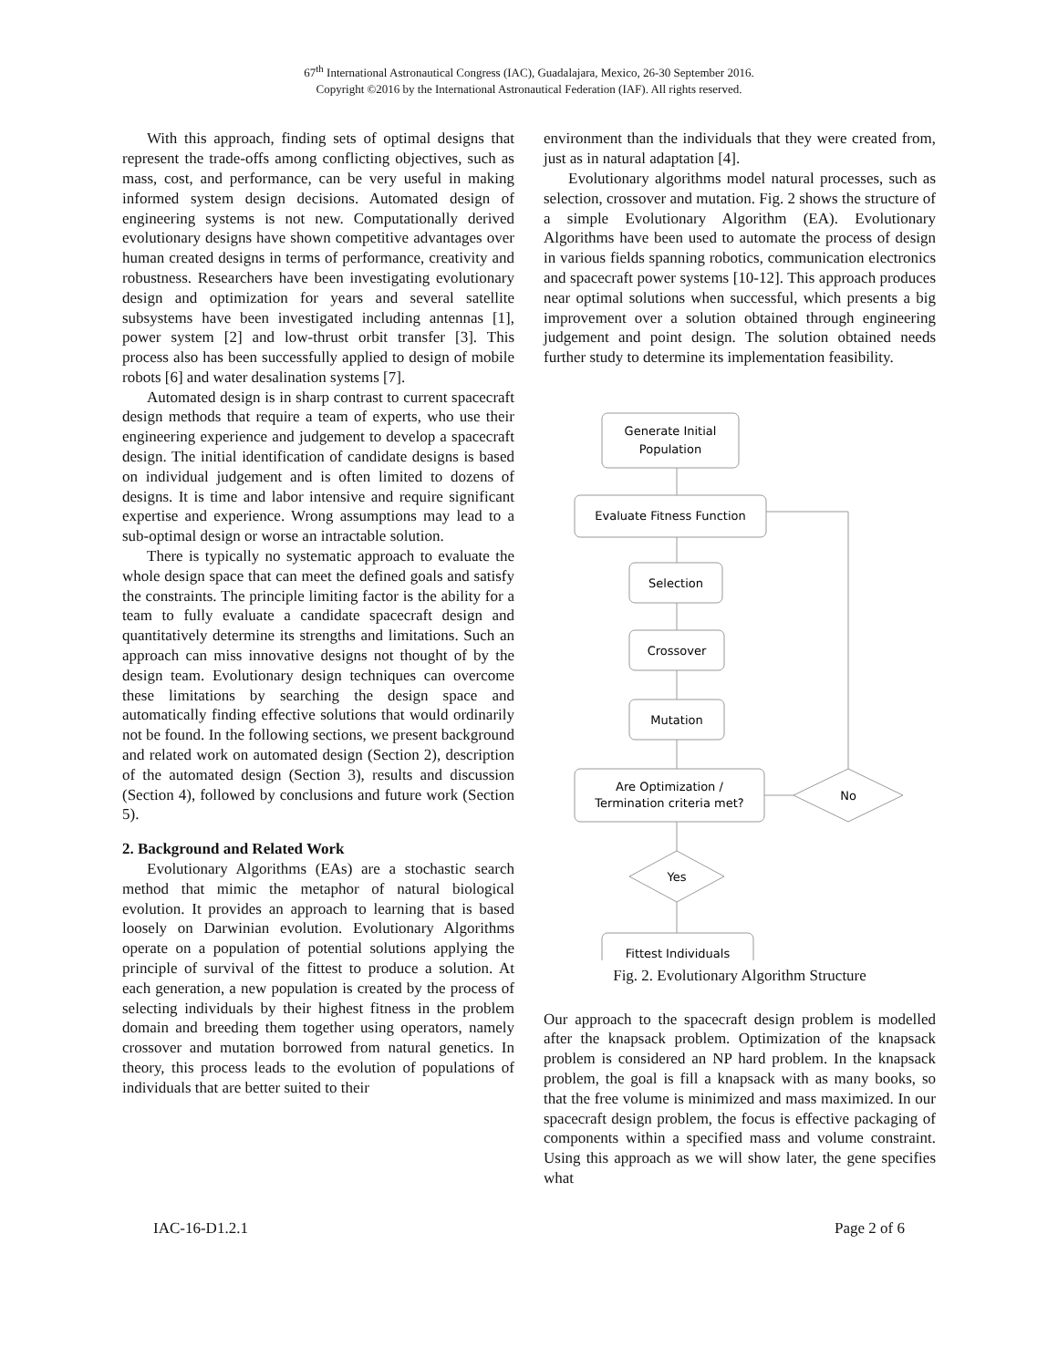67<sup>th</sup> International Astronautical Congress (IAC), Guadalajara, Mexico, 26-30 September 2016.
Copyright ©2016 by the International Astronautical Federation (IAF). All rights reserved.
With this approach, finding sets of optimal designs that represent the trade-offs among conflicting objectives, such as mass, cost, and performance, can be very useful in making informed system design decisions. Automated design of engineering systems is not new. Computationally derived evolutionary designs have shown competitive advantages over human created designs in terms of performance, creativity and robustness. Researchers have been investigating evolutionary design and optimization for years and several satellite subsystems have been investigated including antennas [1], power system [2] and low-thrust orbit transfer [3]. This process also has been successfully applied to design of mobile robots [6] and water desalination systems [7].
Automated design is in sharp contrast to current spacecraft design methods that require a team of experts, who use their engineering experience and judgement to develop a spacecraft design. The initial identification of candidate designs is based on individual judgement and is often limited to dozens of designs. It is time and labor intensive and require significant expertise and experience. Wrong assumptions may lead to a sub-optimal design or worse an intractable solution.
There is typically no systematic approach to evaluate the whole design space that can meet the defined goals and satisfy the constraints. The principle limiting factor is the ability for a team to fully evaluate a candidate spacecraft design and quantitatively determine its strengths and limitations. Such an approach can miss innovative designs not thought of by the design team. Evolutionary design techniques can overcome these limitations by searching the design space and automatically finding effective solutions that would ordinarily not be found. In the following sections, we present background and related work on automated design (Section 2), description of the automated design (Section 3), results and discussion (Section 4), followed by conclusions and future work (Section 5).
2. Background and Related Work
Evolutionary Algorithms (EAs) are a stochastic search method that mimic the metaphor of natural biological evolution. It provides an approach to learning that is based loosely on Darwinian evolution. Evolutionary Algorithms operate on a population of potential solutions applying the principle of survival of the fittest to produce a solution. At each generation, a new population is created by the process of selecting individuals by their highest fitness in the problem domain and breeding them together using operators, namely crossover and mutation borrowed from natural genetics. In theory, this process leads to the evolution of populations of individuals that are better suited to their
environment than the individuals that they were created from, just as in natural adaptation [4].
Evolutionary algorithms model natural processes, such as selection, crossover and mutation. Fig. 2 shows the structure of a simple Evolutionary Algorithm (EA). Evolutionary Algorithms have been used to automate the process of design in various fields spanning robotics, communication electronics and spacecraft power systems [10-12]. This approach produces near optimal solutions when successful, which presents a big improvement over a solution obtained through engineering judgement and point design. The solution obtained needs further study to determine its implementation feasibility.
Generate Initial
Population
Evaluate Fitness Function
Selection
Crossover
Mutation
Are Optimization /
Termination criteria met?
No
Yes
Fittest Individuals
Fig. 2. Evolutionary Algorithm Structure
Our approach to the spacecraft design problem is modelled after the knapsack problem. Optimization of the knapsack problem is considered an NP hard problem. In the knapsack problem, the goal is fill a knapsack with as many books, so that the free volume is minimized and mass maximized. In our spacecraft design problem, the focus is effective packaging of components within a specified mass and volume constraint. Using this approach as we will show later, the gene specifies what
IAC-16-D1.2.1 Page 2 of 6